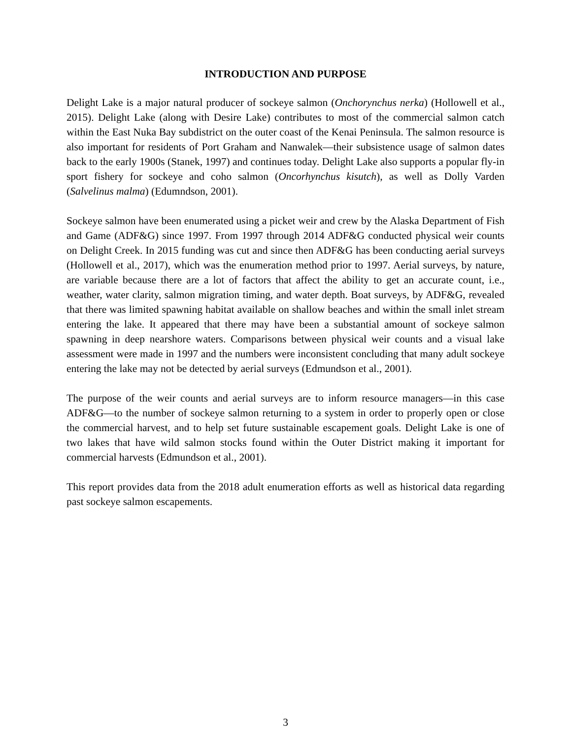INTRODUCTION AND PURPOSE
Delight Lake is a major natural producer of sockeye salmon (Onchorynchus nerka) (Hollowell et al., 2015). Delight Lake (along with Desire Lake) contributes to most of the commercial salmon catch within the East Nuka Bay subdistrict on the outer coast of the Kenai Peninsula. The salmon resource is also important for residents of Port Graham and Nanwalek—their subsistence usage of salmon dates back to the early 1900s (Stanek, 1997) and continues today. Delight Lake also supports a popular fly-in sport fishery for sockeye and coho salmon (Oncorhynchus kisutch), as well as Dolly Varden (Salvelinus malma) (Edumndson, 2001).
Sockeye salmon have been enumerated using a picket weir and crew by the Alaska Department of Fish and Game (ADF&G) since 1997. From 1997 through 2014 ADF&G conducted physical weir counts on Delight Creek. In 2015 funding was cut and since then ADF&G has been conducting aerial surveys (Hollowell et al., 2017), which was the enumeration method prior to 1997. Aerial surveys, by nature, are variable because there are a lot of factors that affect the ability to get an accurate count, i.e., weather, water clarity, salmon migration timing, and water depth. Boat surveys, by ADF&G, revealed that there was limited spawning habitat available on shallow beaches and within the small inlet stream entering the lake. It appeared that there may have been a substantial amount of sockeye salmon spawning in deep nearshore waters. Comparisons between physical weir counts and a visual lake assessment were made in 1997 and the numbers were inconsistent concluding that many adult sockeye entering the lake may not be detected by aerial surveys (Edmundson et al., 2001).
The purpose of the weir counts and aerial surveys are to inform resource managers—in this case ADF&G—to the number of sockeye salmon returning to a system in order to properly open or close the commercial harvest, and to help set future sustainable escapement goals. Delight Lake is one of two lakes that have wild salmon stocks found within the Outer District making it important for commercial harvests (Edmundson et al., 2001).
This report provides data from the 2018 adult enumeration efforts as well as historical data regarding past sockeye salmon escapements.
3